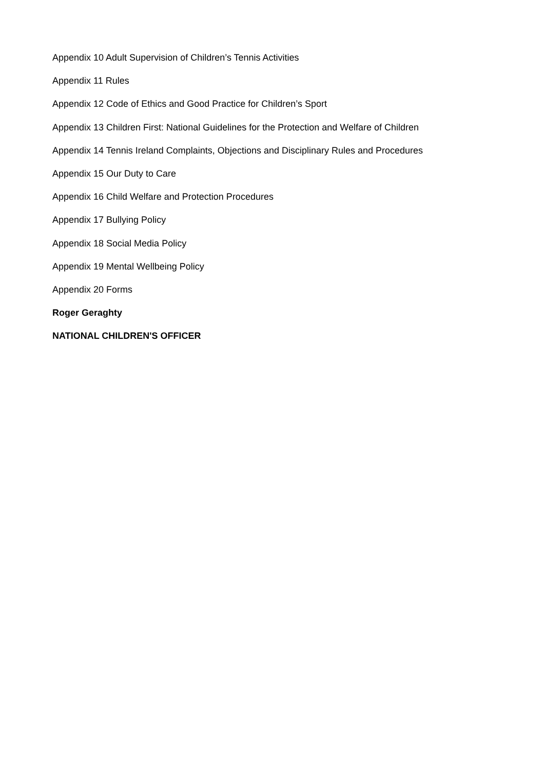Appendix 10 Adult Supervision of Children’s Tennis Activities
Appendix 11 Rules
Appendix 12 Code of Ethics and Good Practice for Children’s Sport
Appendix 13 Children First: National Guidelines for the Protection and Welfare of Children
Appendix 14 Tennis Ireland Complaints, Objections and Disciplinary Rules and Procedures
Appendix 15 Our Duty to Care
Appendix 16 Child Welfare and Protection Procedures
Appendix 17 Bullying Policy
Appendix 18 Social Media Policy
Appendix 19 Mental Wellbeing Policy
Appendix 20 Forms
Roger Geraghty
NATIONAL CHILDREN'S OFFICER